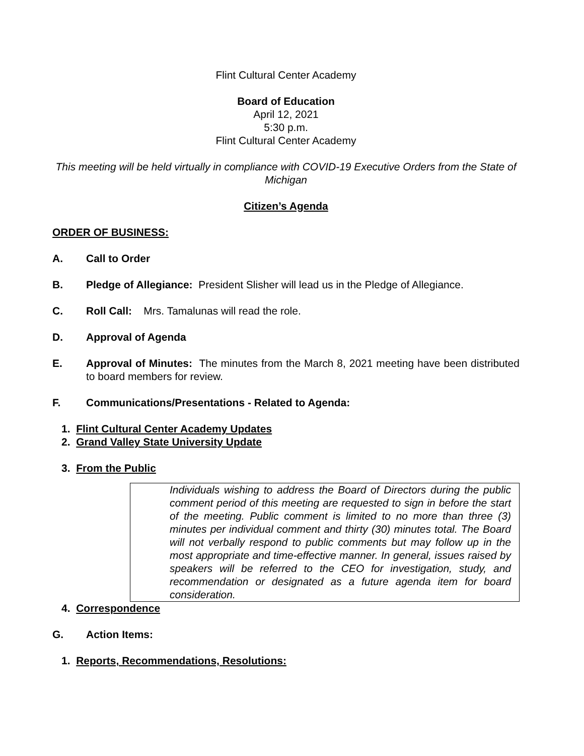Flint Cultural Center Academy
Board of Education
April 12, 2021
5:30 p.m.
Flint Cultural Center Academy
This meeting will be held virtually in compliance with COVID-19 Executive Orders from the State of Michigan
Citizen’s Agenda
ORDER OF BUSINESS:
A. Call to Order
B. Pledge of Allegiance: President Slisher will lead us in the Pledge of Allegiance.
C. Roll Call: Mrs. Tamalunas will read the role.
D. Approval of Agenda
E. Approval of Minutes: The minutes from the March 8, 2021 meeting have been distributed to board members for review.
F. Communications/Presentations - Related to Agenda:
1. Flint Cultural Center Academy Updates
2. Grand Valley State University Update
3. From the Public
Individuals wishing to address the Board of Directors during the public comment period of this meeting are requested to sign in before the start of the meeting. Public comment is limited to no more than three (3) minutes per individual comment and thirty (30) minutes total. The Board will not verbally respond to public comments but may follow up in the most appropriate and time-effective manner. In general, issues raised by speakers will be referred to the CEO for investigation, study, and recommendation or designated as a future agenda item for board consideration.
4. Correspondence
G. Action Items:
1. Reports, Recommendations, Resolutions: